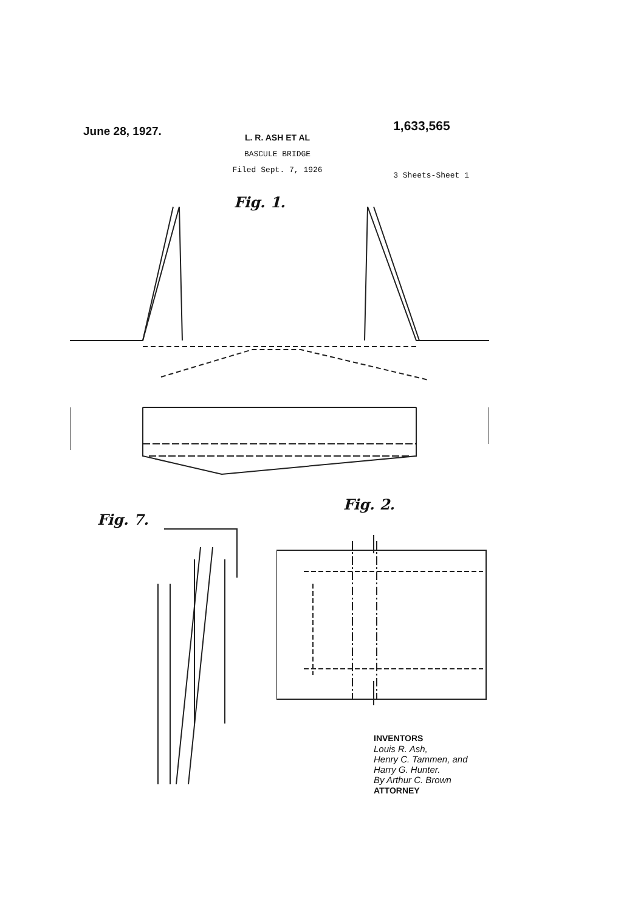June 28, 1927.
L. R. ASH ET AL
BASCULE BRIDGE
Filed Sept. 7, 1926
1,633,565
3 Sheets-Sheet 1
Fig. 1.
Fig. 7.
Fig. 2.
INVENTORS
Louis R. Ash,
Henry C. Tammen, and
Harry G. Hunter.
By Arthur C. Brown
ATTORNEY